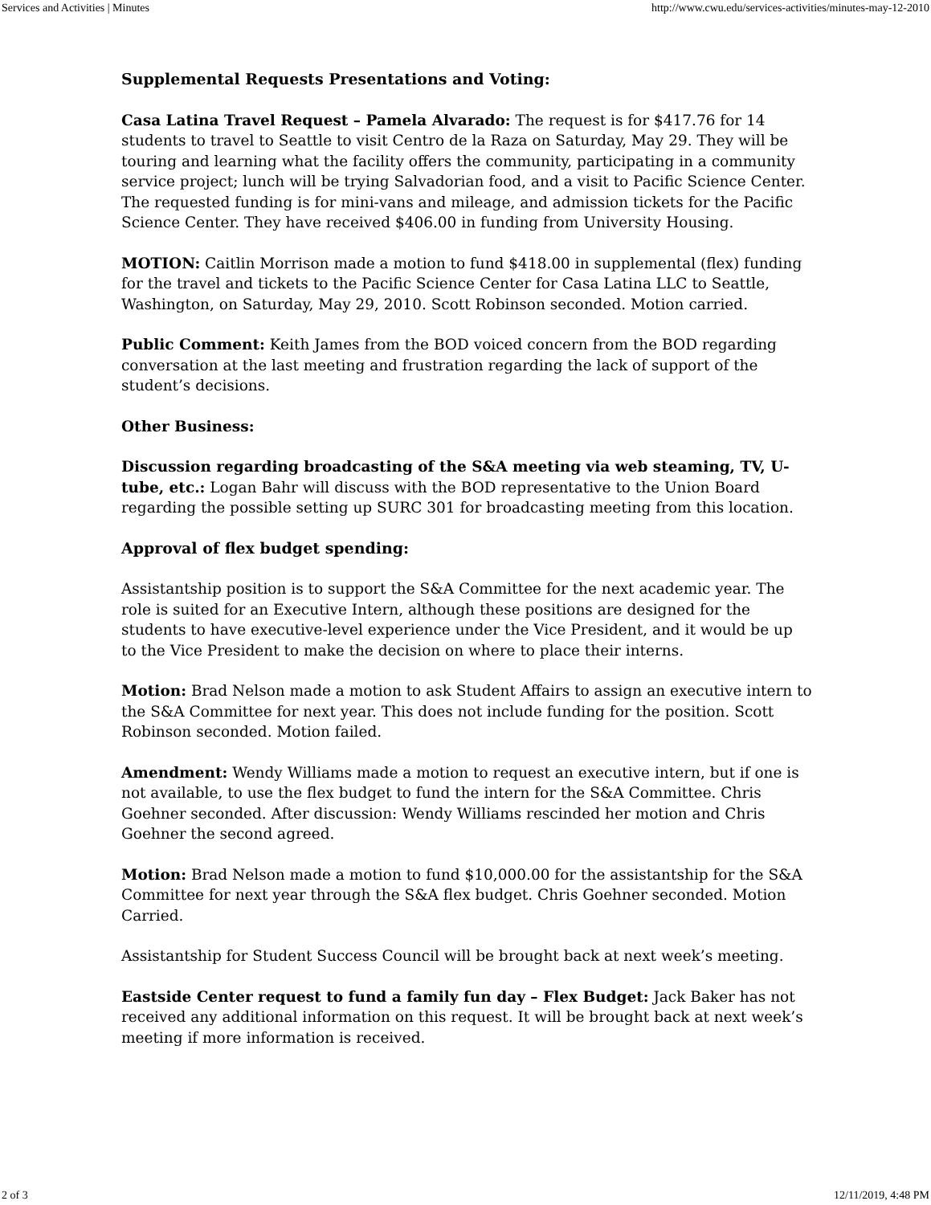Services and Activities | Minutes http://www.cwu.edu/services-activities/minutes-may-12-2010
Supplemental Requests Presentations and Voting:
Casa Latina Travel Request – Pamela Alvarado: The request is for $417.76 for 14 students to travel to Seattle to visit Centro de la Raza on Saturday, May 29. They will be touring and learning what the facility offers the community, participating in a community service project; lunch will be trying Salvadorian food, and a visit to Pacific Science Center. The requested funding is for mini-vans and mileage, and admission tickets for the Pacific Science Center. They have received $406.00 in funding from University Housing.
MOTION: Caitlin Morrison made a motion to fund $418.00 in supplemental (flex) funding for the travel and tickets to the Pacific Science Center for Casa Latina LLC to Seattle, Washington, on Saturday, May 29, 2010. Scott Robinson seconded. Motion carried.
Public Comment: Keith James from the BOD voiced concern from the BOD regarding conversation at the last meeting and frustration regarding the lack of support of the student’s decisions.
Other Business:
Discussion regarding broadcasting of the S&A meeting via web steaming, TV, U-tube, etc.: Logan Bahr will discuss with the BOD representative to the Union Board regarding the possible setting up SURC 301 for broadcasting meeting from this location.
Approval of flex budget spending:
Assistantship position is to support the S&A Committee for the next academic year. The role is suited for an Executive Intern, although these positions are designed for the students to have executive-level experience under the Vice President, and it would be up to the Vice President to make the decision on where to place their interns.
Motion: Brad Nelson made a motion to ask Student Affairs to assign an executive intern to the S&A Committee for next year. This does not include funding for the position. Scott Robinson seconded. Motion failed.
Amendment: Wendy Williams made a motion to request an executive intern, but if one is not available, to use the flex budget to fund the intern for the S&A Committee. Chris Goehner seconded. After discussion: Wendy Williams rescinded her motion and Chris Goehner the second agreed.
Motion: Brad Nelson made a motion to fund $10,000.00 for the assistantship for the S&A Committee for next year through the S&A flex budget. Chris Goehner seconded. Motion Carried.
Assistantship for Student Success Council will be brought back at next week’s meeting.
Eastside Center request to fund a family fun day – Flex Budget: Jack Baker has not received any additional information on this request. It will be brought back at next week’s meeting if more information is received.
2 of 3 12/11/2019, 4:48 PM